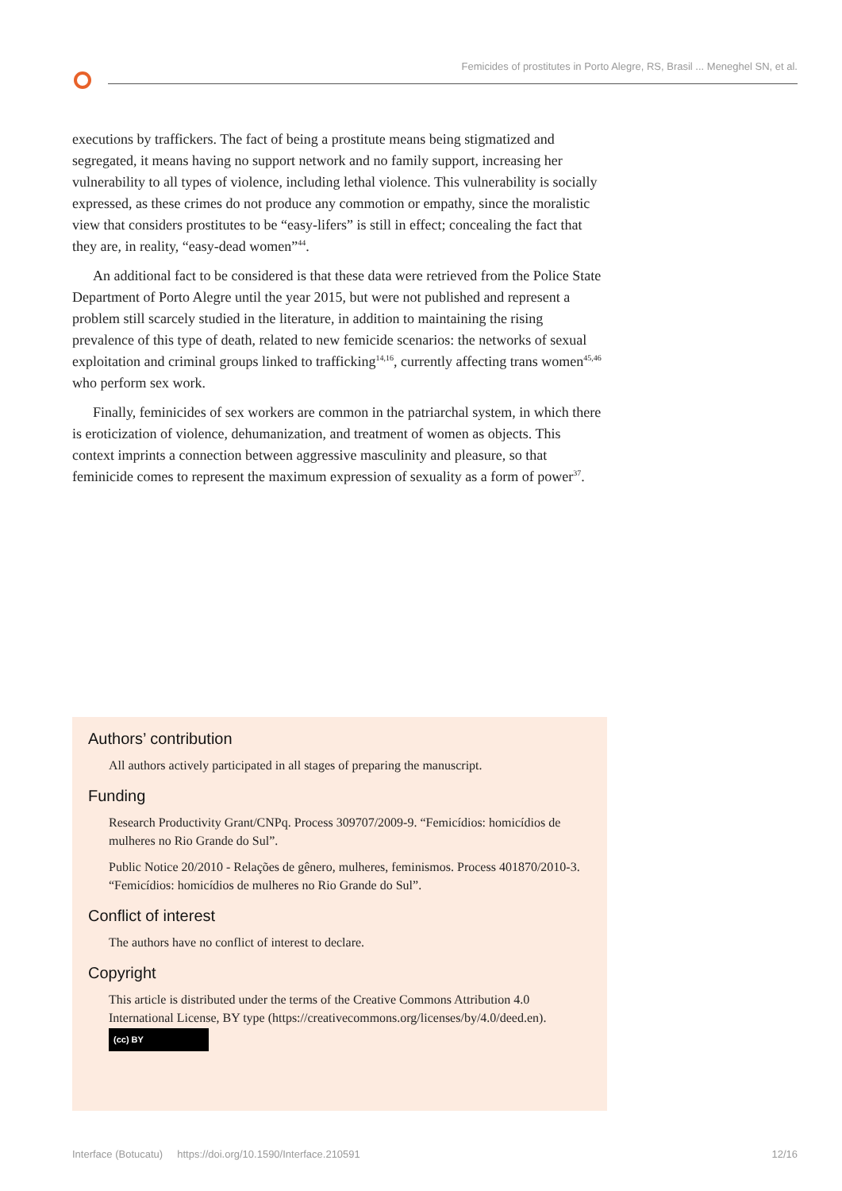Femicides of prostitutes in Porto Alegre, RS, Brasil ... Meneghel SN, et al.
executions by traffickers. The fact of being a prostitute means being stigmatized and segregated, it means having no support network and no family support, increasing her vulnerability to all types of violence, including lethal violence. This vulnerability is socially expressed, as these crimes do not produce any commotion or empathy, since the moralistic view that considers prostitutes to be “easy-lifers” is still in effect; concealing the fact that they are, in reality, “easy-dead women”<sup>44</sup>.
An additional fact to be considered is that these data were retrieved from the Police State Department of Porto Alegre until the year 2015, but were not published and represent a problem still scarcely studied in the literature, in addition to maintaining the rising prevalence of this type of death, related to new femicide scenarios: the networks of sexual exploitation and criminal groups linked to trafficking<sup>14,16</sup>, currently affecting trans women<sup>45,46</sup> who perform sex work.
Finally, feminicides of sex workers are common in the patriarchal system, in which there is eroticization of violence, dehumanization, and treatment of women as objects. This context imprints a connection between aggressive masculinity and pleasure, so that feminicide comes to represent the maximum expression of sexuality as a form of power<sup>37</sup>.
Authors’ contribution
All authors actively participated in all stages of preparing the manuscript.
Funding
Research Productivity Grant/CNPq. Process 309707/2009-9. “Femicídios: homicídios de mulheres no Rio Grande do Sul”.
Public Notice 20/2010 - Relações de gênero, mulheres, feminismos. Process 401870/2010-3. “Femicídios: homicídios de mulheres no Rio Grande do Sul”.
Conflict of interest
The authors have no conflict of interest to declare.
Copyright
This article is distributed under the terms of the Creative Commons Attribution 4.0 International License, BY type (https://creativecommons.org/licenses/by/4.0/deed.en).
(cc) BY
Interface (Botucatu) https://doi.org/10.1590/Interface.210591 12/16